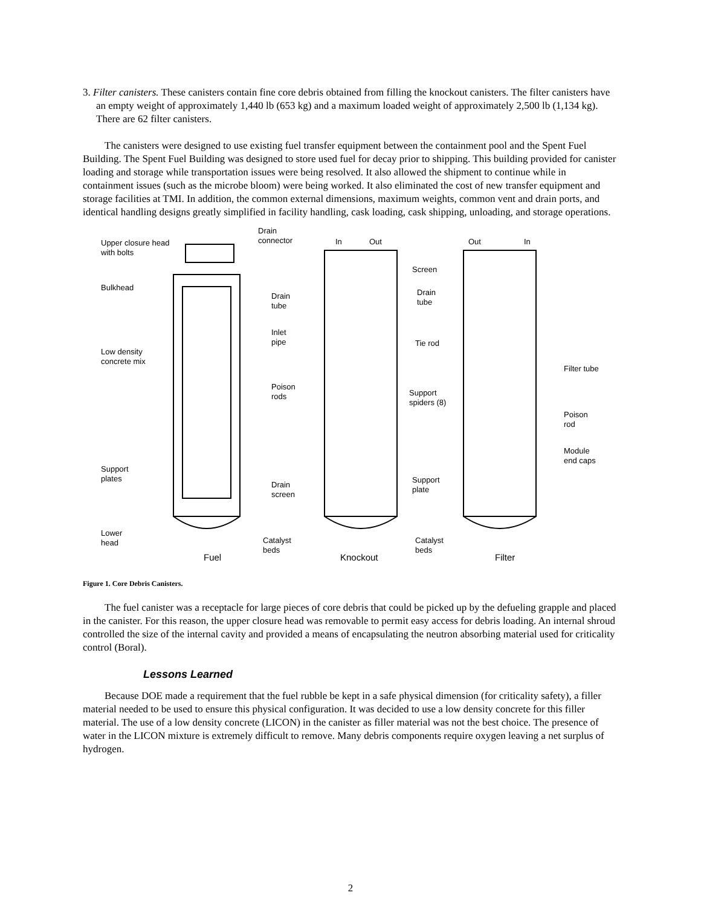3. Filter canisters. These canisters contain fine core debris obtained from filling the knockout canisters. The filter canisters have an empty weight of approximately 1,440 lb (653 kg) and a maximum loaded weight of approximately 2,500 lb (1,134 kg). There are 62 filter canisters.
The canisters were designed to use existing fuel transfer equipment between the containment pool and the Spent Fuel Building. The Spent Fuel Building was designed to store used fuel for decay prior to shipping. This building provided for canister loading and storage while transportation issues were being resolved. It also allowed the shipment to continue while in containment issues (such as the microbe bloom) were being worked. It also eliminated the cost of new transfer equipment and storage facilities at TMI. In addition, the common external dimensions, maximum weights, common vent and drain ports, and identical handling designs greatly simplified in facility handling, cask loading, cask shipping, unloading, and storage operations.
Upper closure head
with bolts
Drain
connector
In Out Out In
Screen
Bulkhead
Drain
tube
Drain
tube
Inlet
pipe
Tie rod
Low density
concrete mix
Filter tube
Poison
rods
Support
spiders (8)
Poison
rod
Module
end caps
Support
plates
Support
plate
Drain
screen
Lower
head
Catalyst
beds
Catalyst
beds
Fuel Knockout Filter
Figure 1. Core Debris Canisters.
The fuel canister was a receptacle for large pieces of core debris that could be picked up by the defueling grapple and placed in the canister. For this reason, the upper closure head was removable to permit easy access for debris loading. An internal shroud controlled the size of the internal cavity and provided a means of encapsulating the neutron absorbing material used for criticality control (Boral).
Lessons Learned
Because DOE made a requirement that the fuel rubble be kept in a safe physical dimension (for criticality safety), a filler material needed to be used to ensure this physical configuration. It was decided to use a low density concrete for this filler material. The use of a low density concrete (LICON) in the canister as filler material was not the best choice. The presence of water in the LICON mixture is extremely difficult to remove. Many debris components require oxygen leaving a net surplus of hydrogen.
2